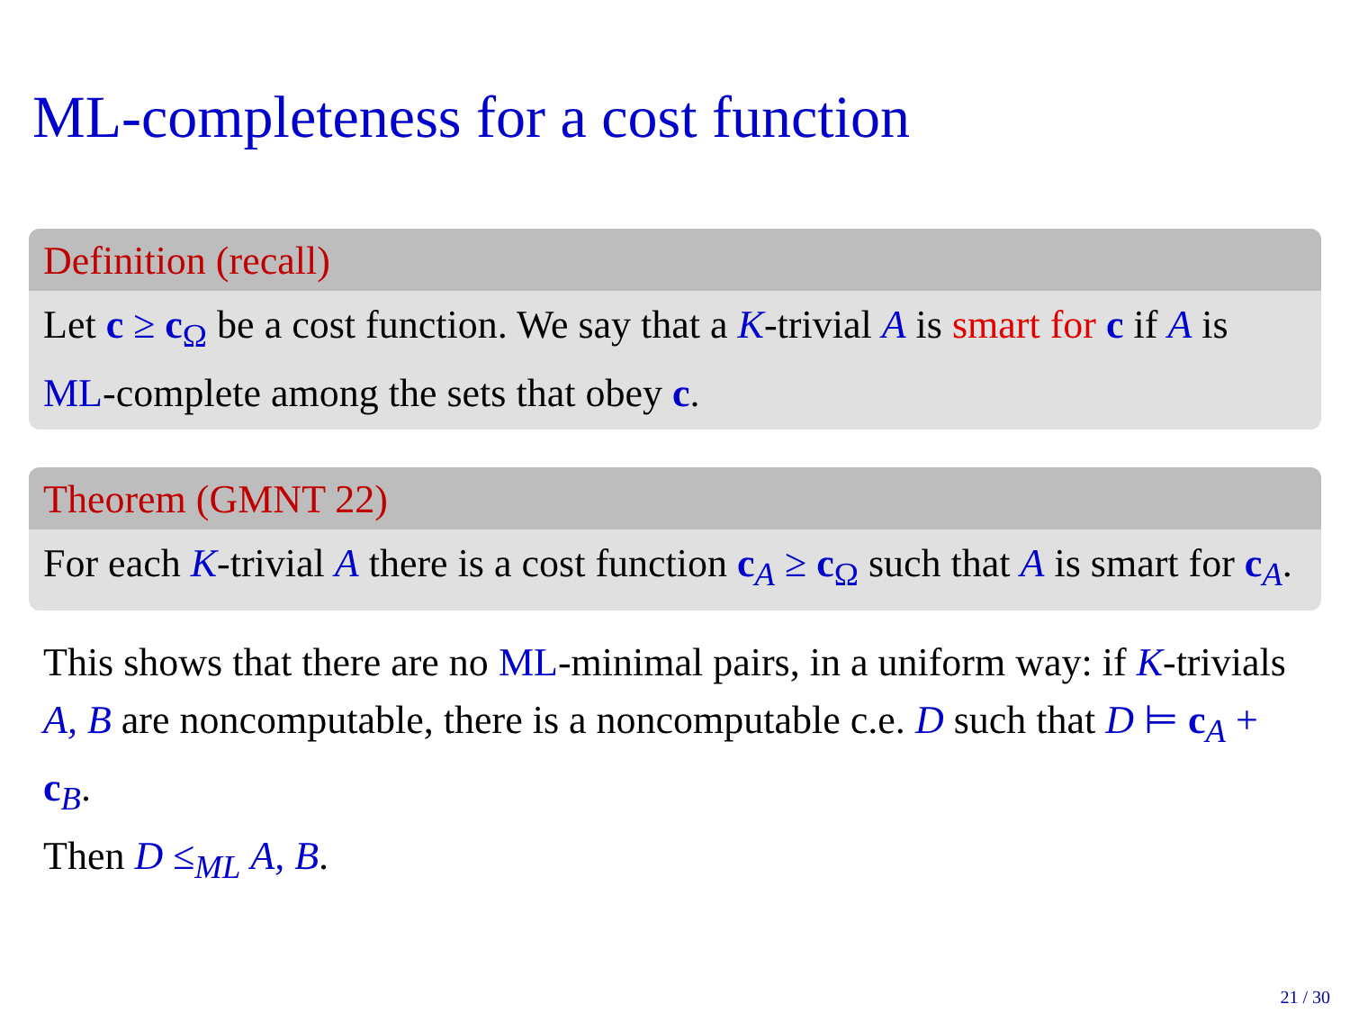ML-completeness for a cost function
Definition (recall)
Let c ≥ c<sub>Ω</sub> be a cost function. We say that a K-trivial A is smart for c if A is ML-complete among the sets that obey c.
Theorem (GMNT 22)
For each K-trivial A there is a cost function c<sub>A</sub> ≥ c<sub>Ω</sub> such that A is smart for c<sub>A</sub>.
This shows that there are no ML-minimal pairs, in a uniform way: if K-trivials A, B are noncomputable, there is a noncomputable c.e. D such that D ⊨ c<sub>A</sub> + c<sub>B</sub>.
Then D ≤<sub>ML</sub> A, B.
21 / 30